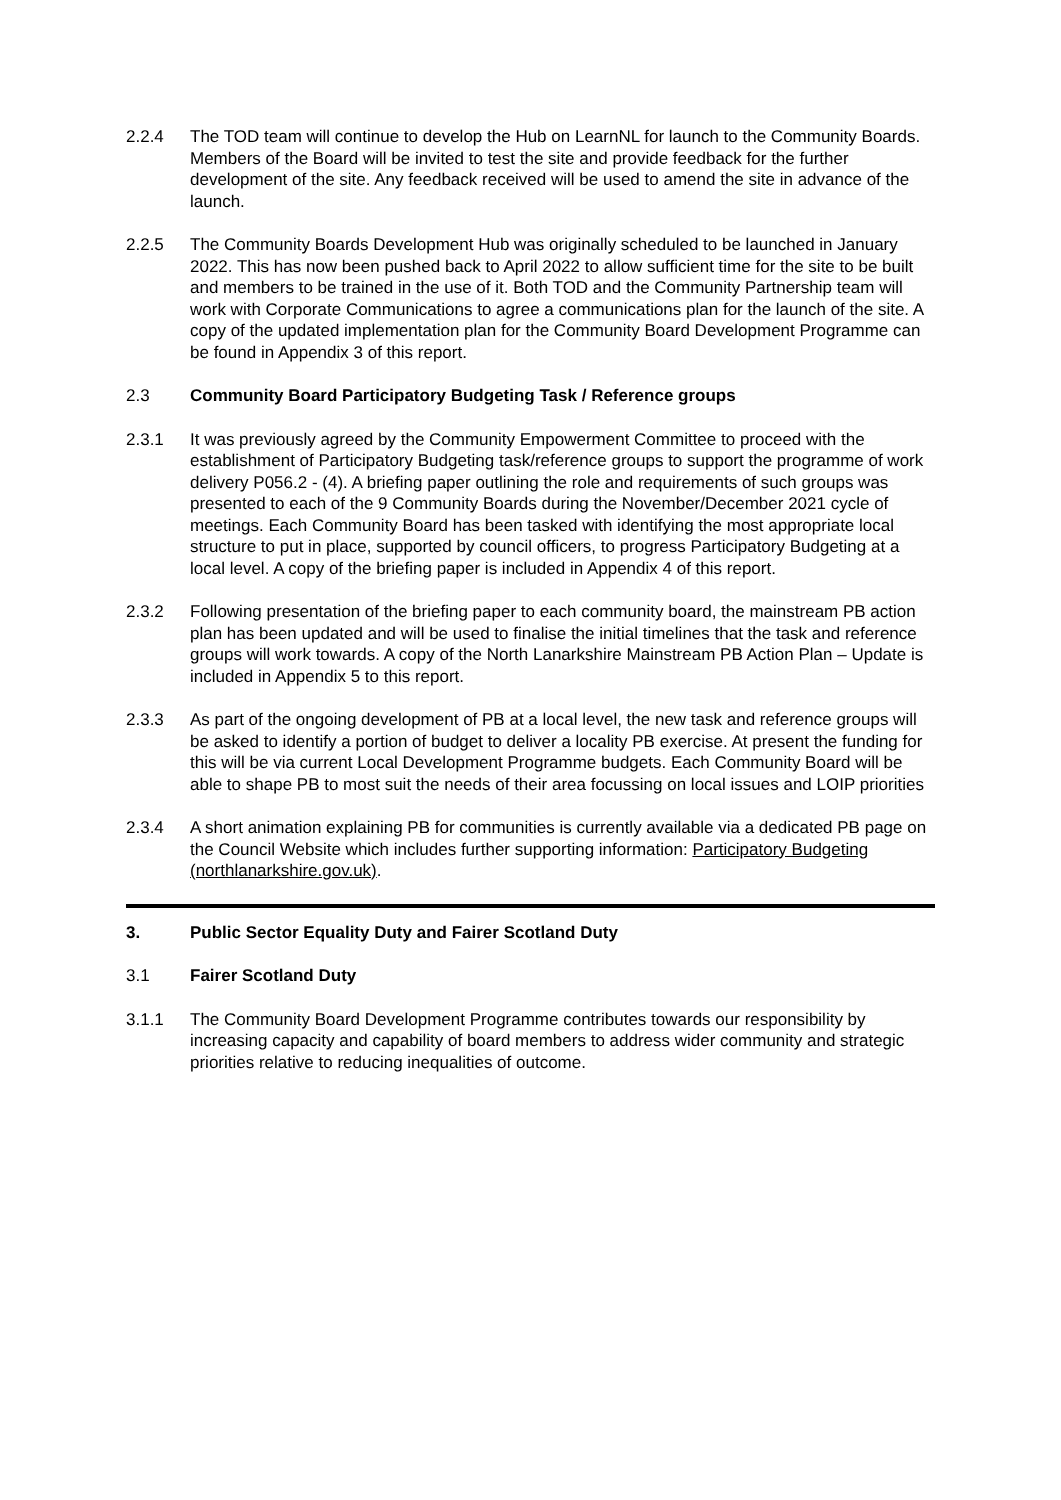2.2.4 The TOD team will continue to develop the Hub on LearnNL for launch to the Community Boards. Members of the Board will be invited to test the site and provide feedback for the further development of the site. Any feedback received will be used to amend the site in advance of the launch.
2.2.5 The Community Boards Development Hub was originally scheduled to be launched in January 2022. This has now been pushed back to April 2022 to allow sufficient time for the site to be built and members to be trained in the use of it. Both TOD and the Community Partnership team will work with Corporate Communications to agree a communications plan for the launch of the site. A copy of the updated implementation plan for the Community Board Development Programme can be found in Appendix 3 of this report.
2.3 Community Board Participatory Budgeting Task / Reference groups
2.3.1 It was previously agreed by the Community Empowerment Committee to proceed with the establishment of Participatory Budgeting task/reference groups to support the programme of work delivery P056.2 - (4). A briefing paper outlining the role and requirements of such groups was presented to each of the 9 Community Boards during the November/December 2021 cycle of meetings. Each Community Board has been tasked with identifying the most appropriate local structure to put in place, supported by council officers, to progress Participatory Budgeting at a local level. A copy of the briefing paper is included in Appendix 4 of this report.
2.3.2 Following presentation of the briefing paper to each community board, the mainstream PB action plan has been updated and will be used to finalise the initial timelines that the task and reference groups will work towards. A copy of the North Lanarkshire Mainstream PB Action Plan – Update is included in Appendix 5 to this report.
2.3.3 As part of the ongoing development of PB at a local level, the new task and reference groups will be asked to identify a portion of budget to deliver a locality PB exercise. At present the funding for this will be via current Local Development Programme budgets. Each Community Board will be able to shape PB to most suit the needs of their area focussing on local issues and LOIP priorities
2.3.4 A short animation explaining PB for communities is currently available via a dedicated PB page on the Council Website which includes further supporting information: Participatory Budgeting (northlanarkshire.gov.uk).
3. Public Sector Equality Duty and Fairer Scotland Duty
3.1 Fairer Scotland Duty
3.1.1 The Community Board Development Programme contributes towards our responsibility by increasing capacity and capability of board members to address wider community and strategic priorities relative to reducing inequalities of outcome.